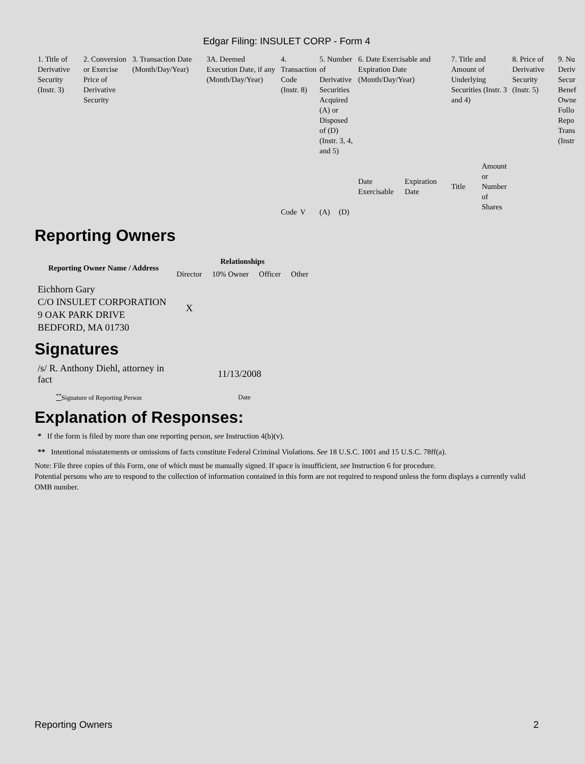Edgar Filing: INSULET CORP - Form 4
| 1. Title of Derivative Security (Instr. 3) | 2. Conversion or Exercise Price of Derivative Security | 3. Transaction Date (Month/Day/Year) | 3A. Deemed Execution Date, if any (Month/Day/Year) | 4. Transaction Code (Instr. 8) | | 5. Number of Derivative Securities Acquired (A) or Disposed of (D) (Instr. 3, 4, and 5) | | 6. Date Exercisable and Expiration Date (Month/Day/Year) | | 7. Title and Amount of Underlying Securities (Instr. 3 and 4) | | 8. Price of Derivative Security (Instr. 5) | 9. Nu Deriv Secur Benef Owne Follo Repo Trans (Instr |
| | | | | Code | V | (A) | (D) | Date Exercisable | Expiration Date | Title | Amount or Number of Shares | | |
Reporting Owners
| Reporting Owner Name / Address | Relationships | | | |
| --- | --- | --- | --- | --- |
| | Director | 10% Owner | Officer | Other |
| Eichhorn Gary C/O INSULET CORPORATION 9 OAK PARK DRIVE BEDFORD, MA 01730 | X | | | |
Signatures
| /s/ R. Anthony Diehl, attorney in fact | 11/13/2008 |
| <sup>**</sup> Signature of Reporting Person | Date |
Explanation of Responses:
* If the form is filed by more than one reporting person, see Instruction 4(b)(v).
** Intentional misstatements or omissions of facts constitute Federal Criminal Violations. See 18 U.S.C. 1001 and 15 U.S.C. 78ff(a).
Note: File three copies of this Form, one of which must be manually signed. If space is insufficient, see Instruction 6 for procedure.
Potential persons who are to respond to the collection of information contained in this form are not required to respond unless the form displays a currently valid OMB number.
Reporting Owners 2